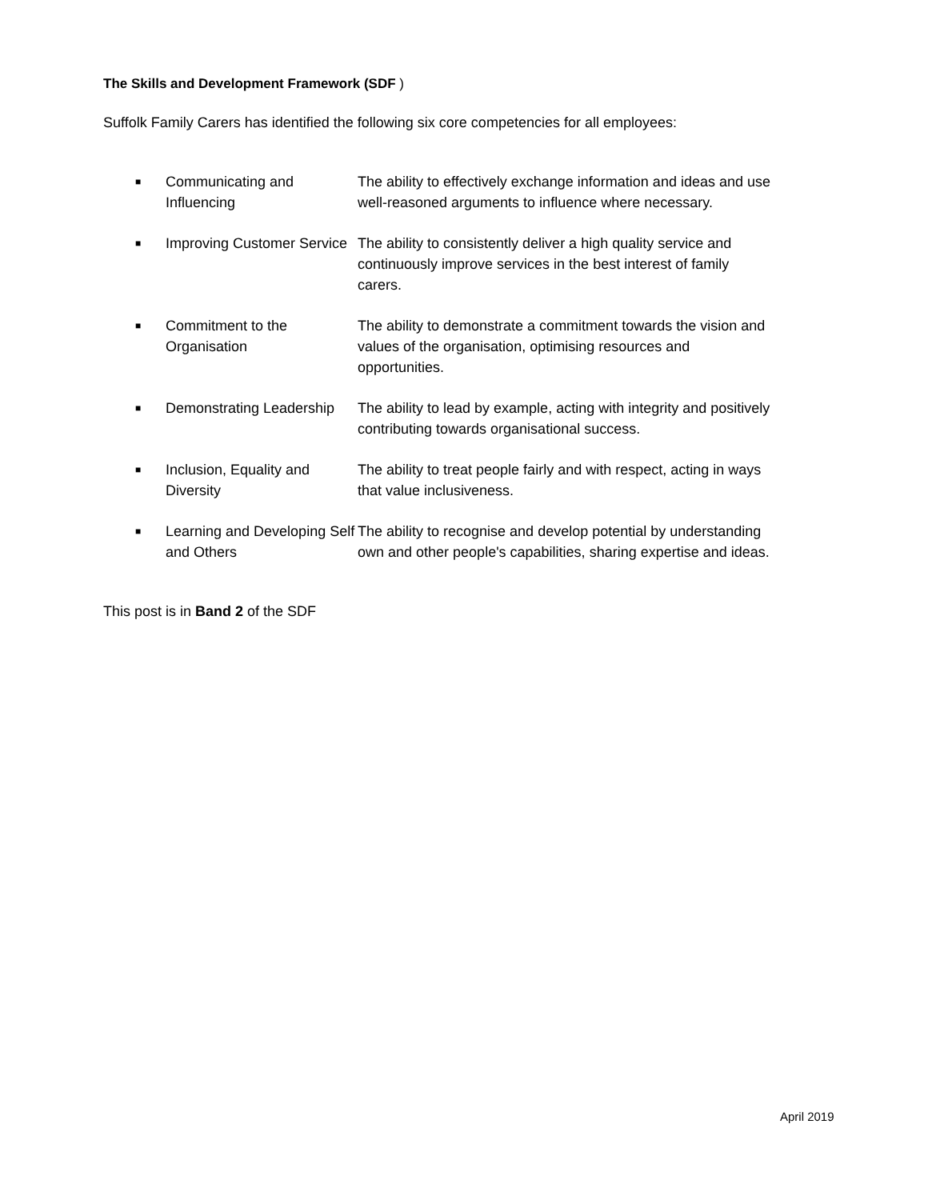The Skills and Development Framework (SDF )
Suffolk Family Carers has identified the following six core competencies for all employees:
| ■ | Communicating and Influencing | The ability to effectively exchange information and ideas and use well-reasoned arguments to influence where necessary. |
| ■ | Improving Customer Service | The ability to consistently deliver a high quality service and continuously improve services in the best interest of family carers. |
| ■ | Commitment to the Organisation | The ability to demonstrate a commitment towards the vision and values of the organisation, optimising resources and opportunities. |
| ■ | Demonstrating Leadership | The ability to lead by example, acting with integrity and positively contributing towards organisational success. |
| ■ | Inclusion, Equality and Diversity | The ability to treat people fairly and with respect, acting in ways that value inclusiveness. |
| ■ | Learning and Developing Self and Others | The ability to recognise and develop potential by understanding own and other people's capabilities, sharing expertise and ideas. |
This post is in Band 2 of the SDF
April 2019